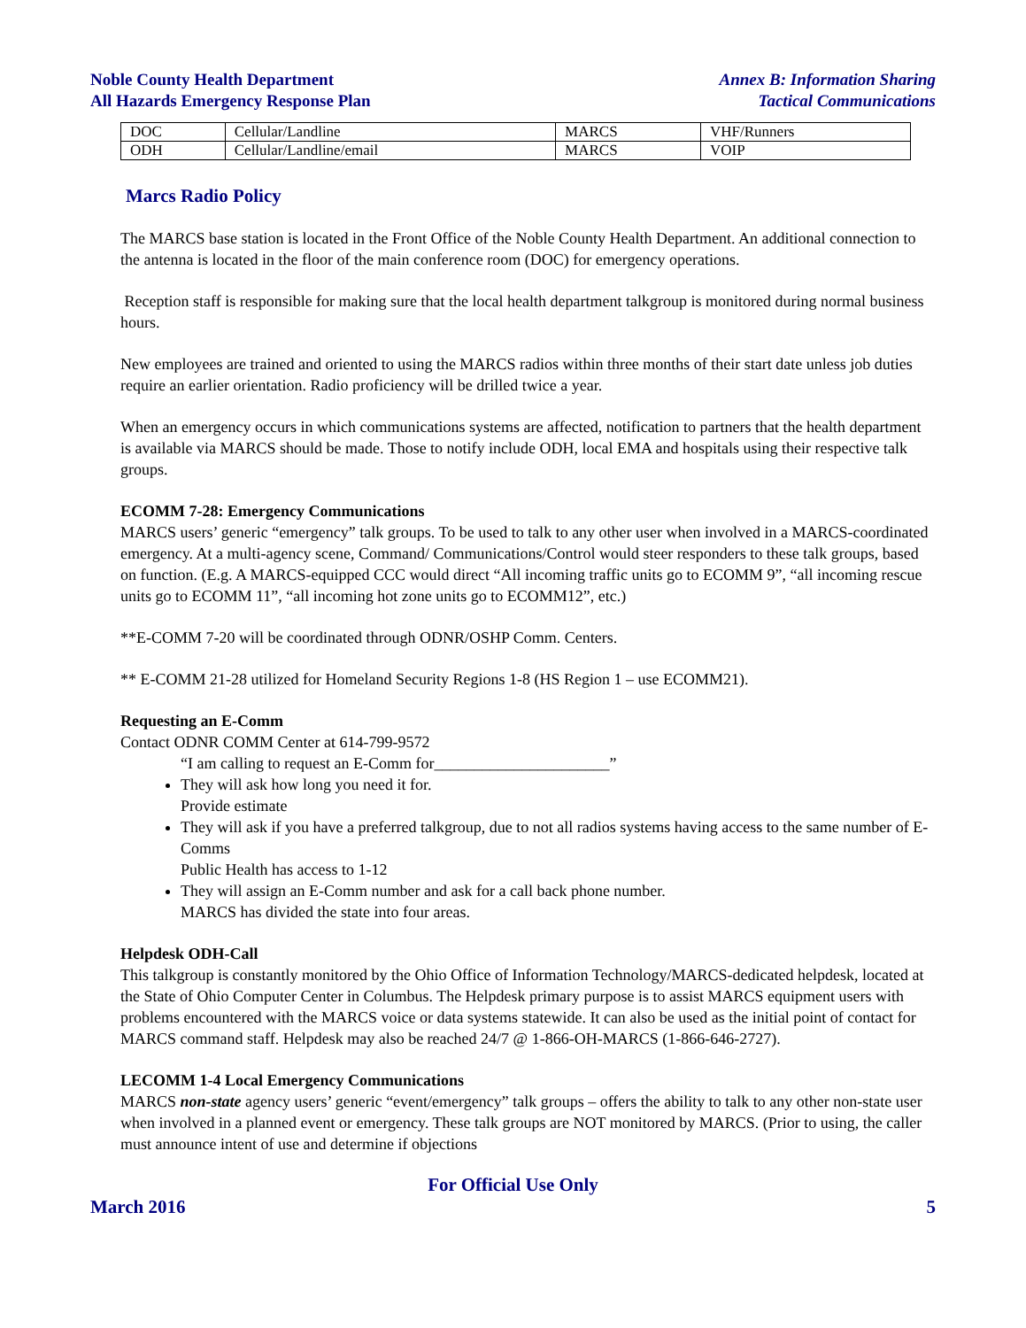Noble County Health Department
All Hazards Emergency Response Plan
Annex B: Information Sharing
Tactical Communications
| DOC | Cellular/Landline | MARCS | VHF/Runners |
| ODH | Cellular/Landline/email | MARCS | VOIP |
Marcs Radio Policy
The MARCS base station is located in the Front Office of the Noble County Health Department. An additional connection to the antenna is located in the floor of the main conference room (DOC) for emergency operations.
Reception staff is responsible for making sure that the local health department talkgroup is monitored during normal business hours.
New employees are trained and oriented to using the MARCS radios within three months of their start date unless job duties require an earlier orientation. Radio proficiency will be drilled twice a year.
When an emergency occurs in which communications systems are affected, notification to partners that the health department is available via MARCS should be made. Those to notify include ODH, local EMA and hospitals using their respective talk groups.
ECOMM 7-28: Emergency Communications
MARCS users’ generic “emergency” talk groups. To be used to talk to any other user when involved in a MARCS-coordinated emergency. At a multi-agency scene, Command/ Communications/Control would steer responders to these talk groups, based on function. (E.g. A MARCS-equipped CCC would direct “All incoming traffic units go to ECOMM 9”, “all incoming rescue units go to ECOMM 11”, “all incoming hot zone units go to ECOMM12”, etc.)
**E-COMM 7-20 will be coordinated through ODNR/OSHP Comm. Centers.
** E-COMM 21-28 utilized for Homeland Security Regions 1-8 (HS Region 1 – use ECOMM21).
Requesting an E-Comm
Contact ODNR COMM Center at 614-799-9572
“I am calling to request an E-Comm for______________________”
They will ask how long you need it for.
Provide estimate
They will ask if you have a preferred talkgroup, due to not all radios systems having access to the same number of E-Comms
Public Health has access to 1-12
They will assign an E-Comm number and ask for a call back phone number.
MARCS has divided the state into four areas.
Helpdesk ODH-Call
This talkgroup is constantly monitored by the Ohio Office of Information Technology/MARCS-dedicated helpdesk, located at the State of Ohio Computer Center in Columbus. The Helpdesk primary purpose is to assist MARCS equipment users with problems encountered with the MARCS voice or data systems statewide. It can also be used as the initial point of contact for MARCS command staff. Helpdesk may also be reached 24/7 @ 1-866-OH-MARCS (1-866-646-2727).
LECOMM 1-4 Local Emergency Communications
MARCS non-state agency users’ generic “event/emergency” talk groups – offers the ability to talk to any other non-state user when involved in a planned event or emergency. These talk groups are NOT monitored by MARCS. (Prior to using, the caller must announce intent of use and determine if objections
For Official Use Only
March 2016 5